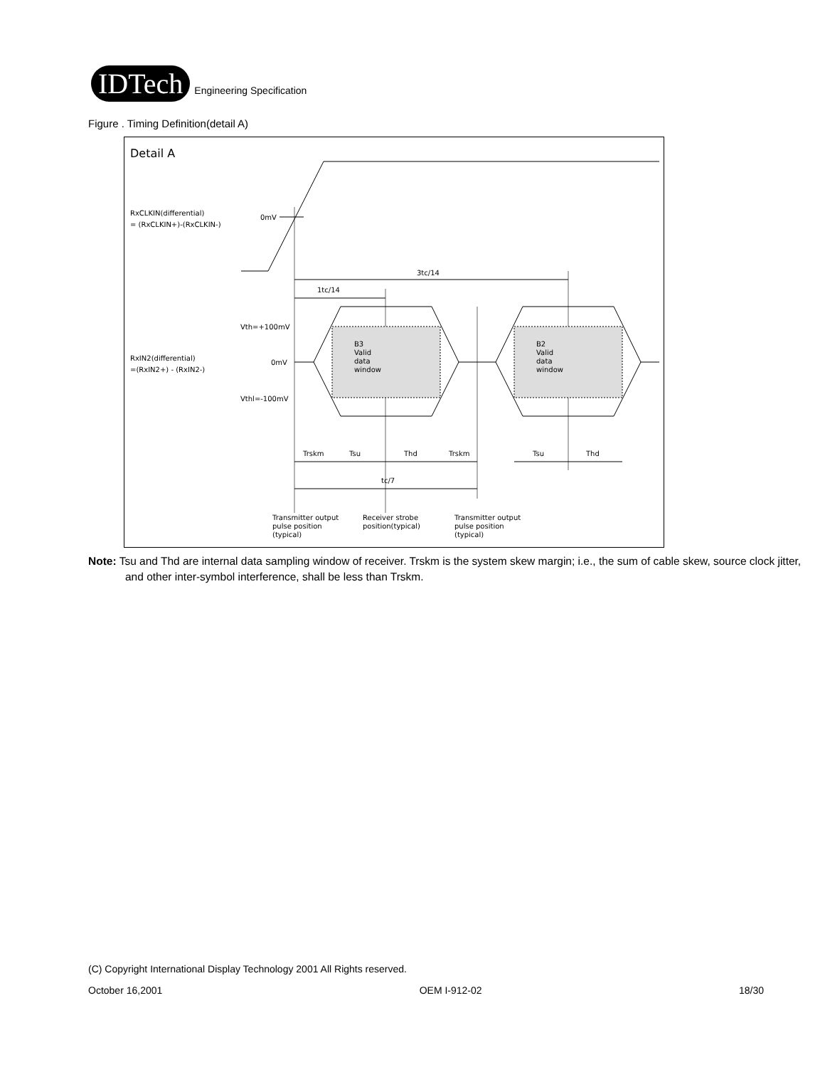IDTech
Engineering Specification
Figure . Timing Definition(detail A)
Detail A
RxCLKIN(differential)
= (RxCLKIN+)-(RxCLKIN-)
0mV
3tc/14
1tc/14
Vth=+100mV
0mV
Vthl=-100mV
RxIN2(differential)
=(RxIN2+) - (RxIN2-)
B3
Valid
data
window
B2
Valid
data
window
Trskm
Tsu
Thd
Trskm
Tsu
Thd
tc/7
Transmitter output
pulse position
(typical)
Receiver strobe
position(typical)
Transmitter output
pulse position
(typical)
Note: Tsu and Thd are internal data sampling window of receiver. Trskm is the system skew margin; i.e., the sum of cable skew, source clock jitter, and other inter-symbol interference, shall be less than Trskm.
(C) Copyright International Display Technology 2001 All Rights reserved.
October 16,2001 OEM I-912-02 18/30